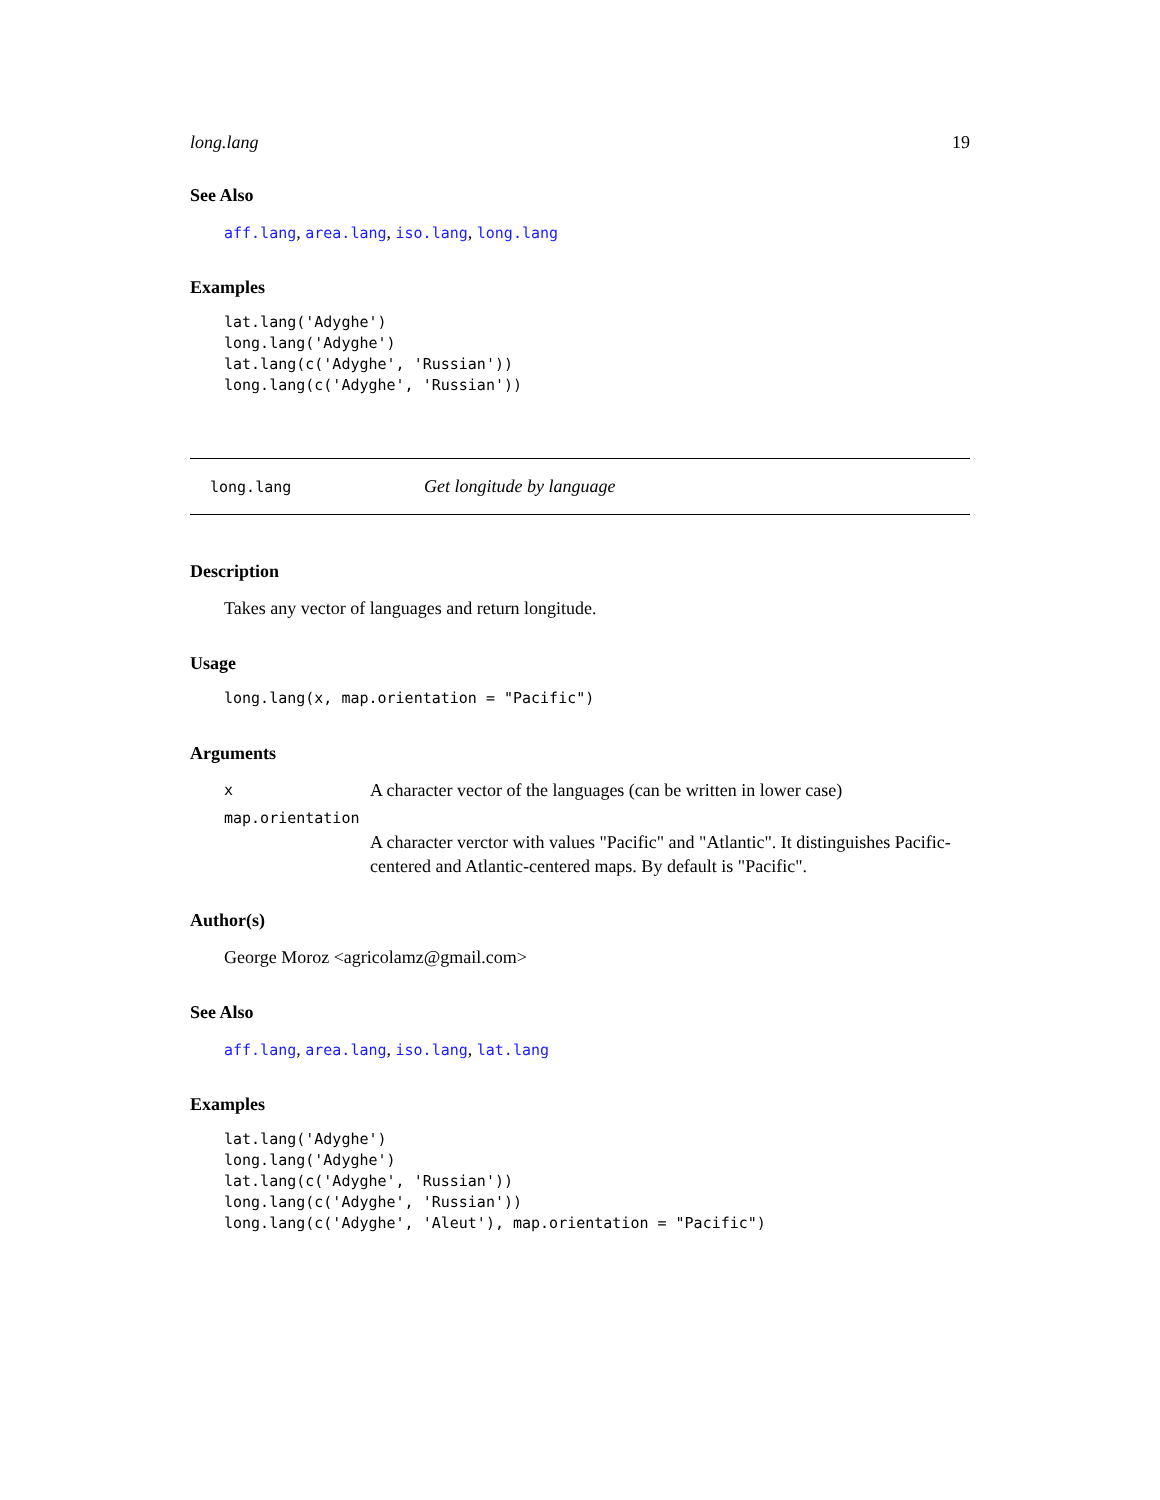long.lang 19
See Also
aff.lang, area.lang, iso.lang, long.lang
Examples
lat.lang('Adyghe')
long.lang('Adyghe')
lat.lang(c('Adyghe', 'Russian'))
long.lang(c('Adyghe', 'Russian'))
long.lang Get longitude by language
Description
Takes any vector of languages and return longitude.
Usage
long.lang(x, map.orientation = "Pacific")
Arguments
x A character vector of the languages (can be written in lower case) map.orientation A character verctor with values "Pacific" and "Atlantic". It distinguishes Pacific-centered and Atlantic-centered maps. By default is "Pacific".
Author(s)
George Moroz <agricolamz@gmail.com>
See Also
aff.lang, area.lang, iso.lang, lat.lang
Examples
lat.lang('Adyghe')
long.lang('Adyghe')
lat.lang(c('Adyghe', 'Russian'))
long.lang(c('Adyghe', 'Russian'))
long.lang(c('Adyghe', 'Aleut'), map.orientation = "Pacific")